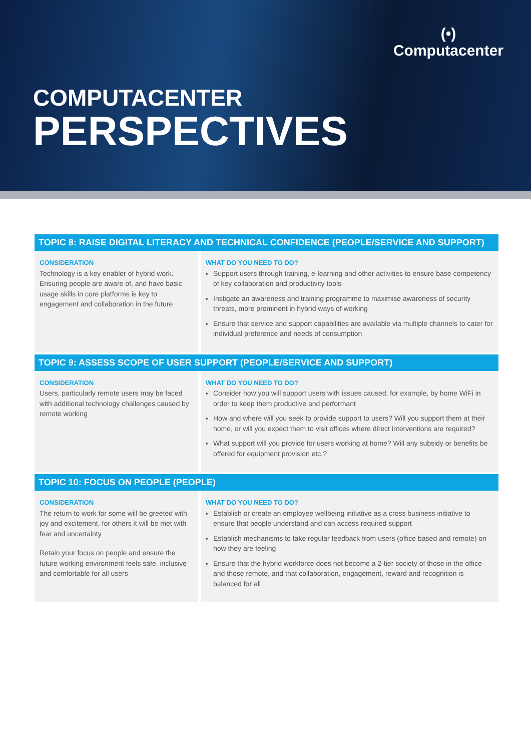(•)
Computacenter
COMPUTACENTER
PERSPECTIVES
TOPIC 8: RAISE DIGITAL LITERACY AND TECHNICAL CONFIDENCE (PEOPLE/SERVICE AND SUPPORT)
CONSIDERATION
Technology is a key enabler of hybrid work. Ensuring people are aware of, and have basic usage skills in core platforms is key to engagement and collaboration in the future
WHAT DO YOU NEED TO DO?
Support users through training, e-learning and other activities to ensure base competency of key collaboration and productivity tools
Instigate an awareness and training programme to maximise awareness of security threats, more prominent in hybrid ways of working
Ensure that service and support capabilities are available via multiple channels to cater for individual preference and needs of consumption
TOPIC 9: ASSESS SCOPE OF USER SUPPORT (PEOPLE/SERVICE AND SUPPORT)
CONSIDERATION
Users, particularly remote users may be faced with additional technology challenges caused by remote working
WHAT DO YOU NEED TO DO?
Consider how you will support users with issues caused, for example, by home WiFi in order to keep them productive and performant
How and where will you seek to provide support to users? Will you support them at their home, or will you expect them to visit offices where direct interventions are required?
What support will you provide for users working at home? Will any subsidy or benefits be offered for equipment provision etc.?
TOPIC 10: FOCUS ON PEOPLE (PEOPLE)
CONSIDERATION
The return to work for some will be greeted with joy and excitement, for others it will be met with fear and uncertainty
Retain your focus on people and ensure the future working environment feels safe, inclusive and comfortable for all users
WHAT DO YOU NEED TO DO?
Establish or create an employee wellbeing initiative as a cross business initiative to ensure that people understand and can access required support
Establish mechanisms to take regular feedback from users (office based and remote) on how they are feeling
Ensure that the hybrid workforce does not become a 2-tier society of those in the office and those remote, and that collaboration, engagement, reward and recognition is balanced for all